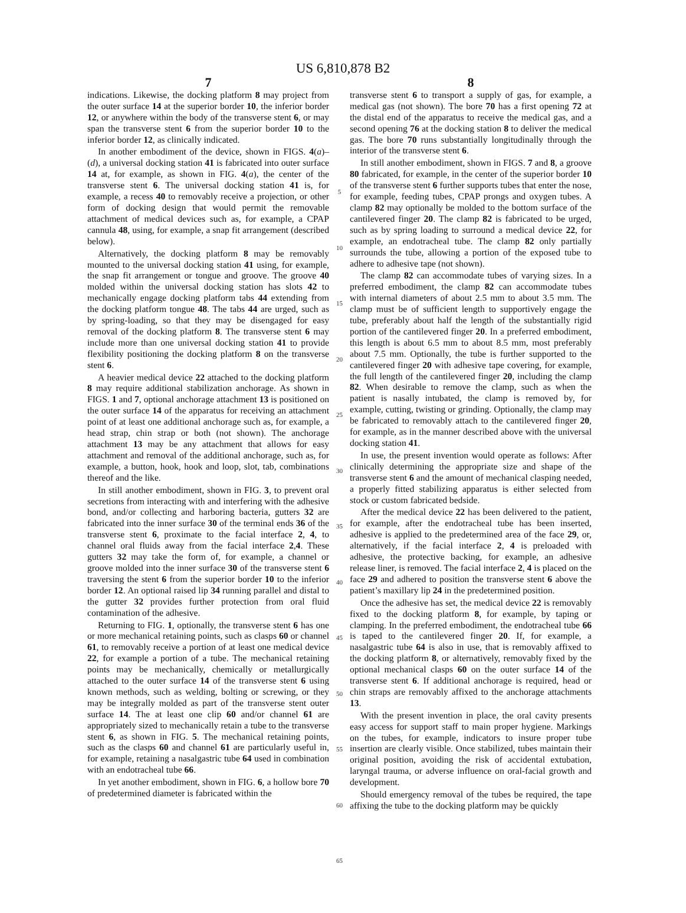US 6,810,878 B2
7
indications. Likewise, the docking platform 8 may project from the outer surface 14 at the superior border 10, the inferior border 12, or anywhere within the body of the transverse stent 6, or may span the transverse stent 6 from the superior border 10 to the inferior border 12, as clinically indicated.
In another embodiment of the device, shown in FIGS. 4(a)–(d), a universal docking station 41 is fabricated into outer surface 14 at, for example, as shown in FIG. 4(a), the center of the transverse stent 6. The universal docking station 41 is, for example, a recess 40 to removably receive a projection, or other form of docking design that would permit the removable attachment of medical devices such as, for example, a CPAP cannula 48, using, for example, a snap fit arrangement (described below).
Alternatively, the docking platform 8 may be removably mounted to the universal docking station 41 using, for example, the snap fit arrangement or tongue and groove. The groove 40 molded within the universal docking station has slots 42 to mechanically engage docking platform tabs 44 extending from the docking platform tongue 48. The tabs 44 are urged, such as by spring-loading, so that they may be disengaged for easy removal of the docking platform 8. The transverse stent 6 may include more than one universal docking station 41 to provide flexibility positioning the docking platform 8 on the transverse stent 6.
A heavier medical device 22 attached to the docking platform 8 may require additional stabilization anchorage. As shown in FIGS. 1 and 7, optional anchorage attachment 13 is positioned on the outer surface 14 of the apparatus for receiving an attachment point of at least one additional anchorage such as, for example, a head strap, chin strap or both (not shown). The anchorage attachment 13 may be any attachment that allows for easy attachment and removal of the additional anchorage, such as, for example, a button, hook, hook and loop, slot, tab, combinations thereof and the like.
In still another embodiment, shown in FIG. 3, to prevent oral secretions from interacting with and interfering with the adhesive bond, and/or collecting and harboring bacteria, gutters 32 are fabricated into the inner surface 30 of the terminal ends 36 of the transverse stent 6, proximate to the facial interface 2, 4, to channel oral fluids away from the facial interface 2,4. These gutters 32 may take the form of, for example, a channel or groove molded into the inner surface 30 of the transverse stent 6 traversing the stent 6 from the superior border 10 to the inferior border 12. An optional raised lip 34 running parallel and distal to the gutter 32 provides further protection from oral fluid contamination of the adhesive.
Returning to FIG. 1, optionally, the transverse stent 6 has one or more mechanical retaining points, such as clasps 60 or channel 61, to removably receive a portion of at least one medical device 22, for example a portion of a tube. The mechanical retaining points may be mechanically, chemically or metallurgically attached to the outer surface 14 of the transverse stent 6 using known methods, such as welding, bolting or screwing, or they may be integrally molded as part of the transverse stent outer surface 14. The at least one clip 60 and/or channel 61 are appropriately sized to mechanically retain a tube to the transverse stent 6, as shown in FIG. 5. The mechanical retaining points, such as the clasps 60 and channel 61 are particularly useful in, for example, retaining a nasalgastric tube 64 used in combination with an endotracheal tube 66.
In yet another embodiment, shown in FIG. 6, a hollow bore 70 of predetermined diameter is fabricated within the
5
10
15
20
25
30
35
40
45
50
55
60
65
8
transverse stent 6 to transport a supply of gas, for example, a medical gas (not shown). The bore 70 has a first opening 72 at the distal end of the apparatus to receive the medical gas, and a second opening 76 at the docking station 8 to deliver the medical gas. The bore 70 runs substantially longitudinally through the interior of the transverse stent 6.
In still another embodiment, shown in FIGS. 7 and 8, a groove 80 fabricated, for example, in the center of the superior border 10 of the transverse stent 6 further supports tubes that enter the nose, for example, feeding tubes, CPAP prongs and oxygen tubes. A clamp 82 may optionally be molded to the bottom surface of the cantilevered finger 20. The clamp 82 is fabricated to be urged, such as by spring loading to surround a medical device 22, for example, an endotracheal tube. The clamp 82 only partially surrounds the tube, allowing a portion of the exposed tube to adhere to adhesive tape (not shown).
The clamp 82 can accommodate tubes of varying sizes. In a preferred embodiment, the clamp 82 can accommodate tubes with internal diameters of about 2.5 mm to about 3.5 mm. The clamp must be of sufficient length to supportively engage the tube, preferably about half the length of the substantially rigid portion of the cantilevered finger 20. In a preferred embodiment, this length is about 6.5 mm to about 8.5 mm, most preferably about 7.5 mm. Optionally, the tube is further supported to the cantilevered finger 20 with adhesive tape covering, for example, the full length of the cantilevered finger 20, including the clamp 82. When desirable to remove the clamp, such as when the patient is nasally intubated, the clamp is removed by, for example, cutting, twisting or grinding. Optionally, the clamp may be fabricated to removably attach to the cantilevered finger 20, for example, as in the manner described above with the universal docking station 41.
In use, the present invention would operate as follows: After clinically determining the appropriate size and shape of the transverse stent 6 and the amount of mechanical clasping needed, a properly fitted stabilizing apparatus is either selected from stock or custom fabricated bedside.
After the medical device 22 has been delivered to the patient, for example, after the endotracheal tube has been inserted, adhesive is applied to the predetermined area of the face 29, or, alternatively, if the facial interface 2, 4 is preloaded with adhesive, the protective backing, for example, an adhesive release liner, is removed. The facial interface 2, 4 is placed on the face 29 and adhered to position the transverse stent 6 above the patient’s maxillary lip 24 in the predetermined position.
Once the adhesive has set, the medical device 22 is removably fixed to the docking platform 8, for example, by taping or clamping. In the preferred embodiment, the endotracheal tube 66 is taped to the cantilevered finger 20. If, for example, a nasalgastric tube 64 is also in use, that is removably affixed to the docking platform 8, or alternatively, removably fixed by the optional mechanical clasps 60 on the outer surface 14 of the transverse stent 6. If additional anchorage is required, head or chin straps are removably affixed to the anchorage attachments 13.
With the present invention in place, the oral cavity presents easy access for support staff to main proper hygiene. Markings on the tubes, for example, indicators to insure proper tube insertion are clearly visible. Once stabilized, tubes maintain their original position, avoiding the risk of accidental extubation, laryngal trauma, or adverse influence on oral-facial growth and development.
Should emergency removal of the tubes be required, the tape affixing the tube to the docking platform may be quickly